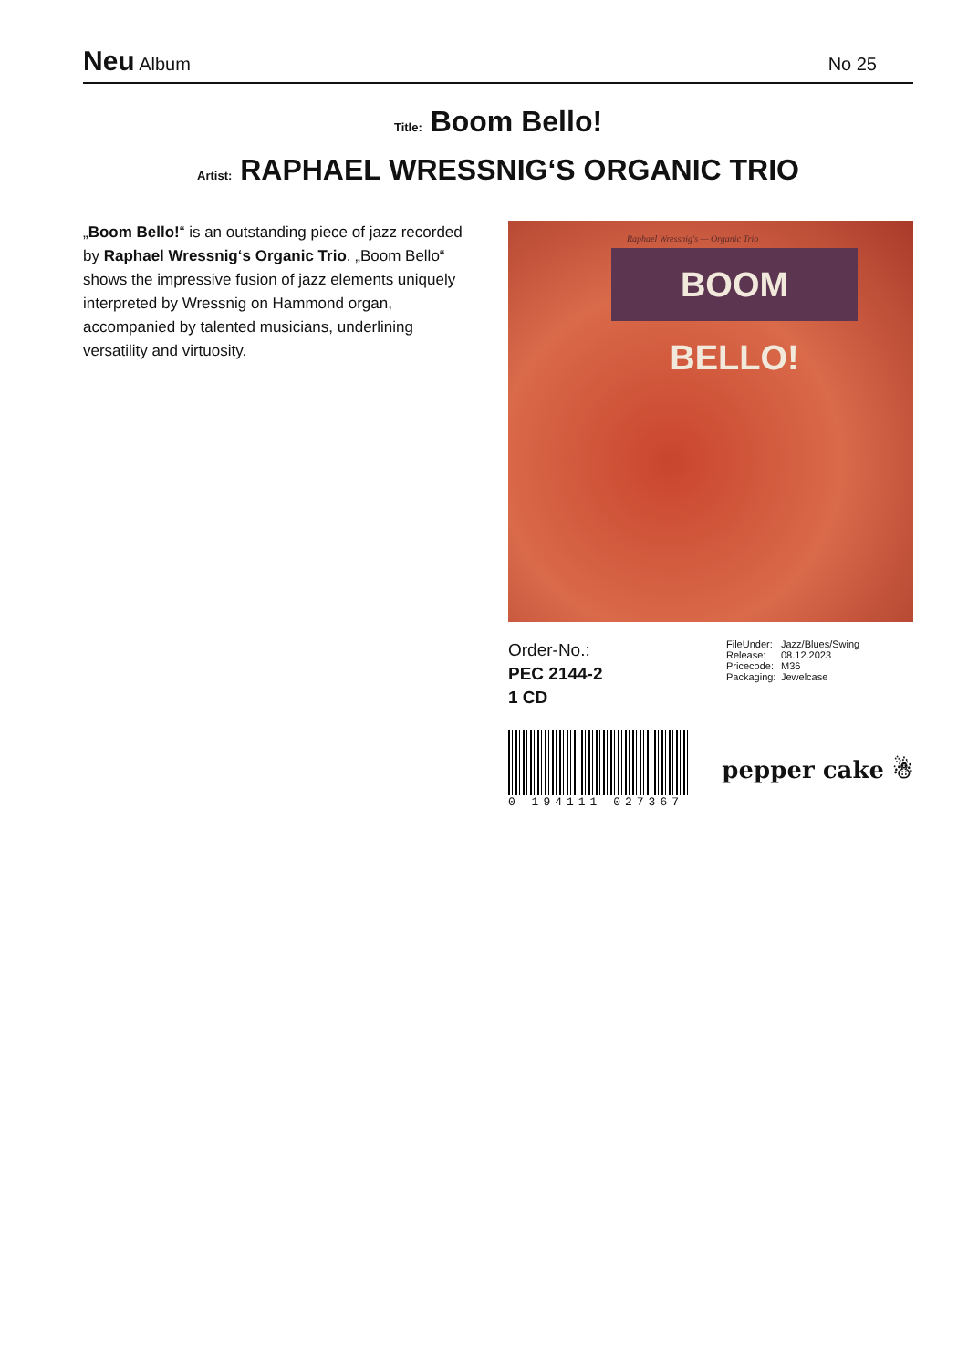Neu Album No 25
Title: Boom Bello!
Artist: RAPHAEL WRESSNIG‘S ORGANIC TRIO
„Boom Bello!“ is an outstanding piece of jazz recorded by Raphael Wressnig‘s Organic Trio. „Boom Bello“ shows the impressive fusion of jazz elements uniquely interpreted by Wressnig on Hammond organ, accompanied by talented musicians, underlining versatility and virtuosity.
Raphael Wressnig's — Organic Trio
BOOM BELLO!
Order-No.:
PEC 2144-2
1 CD
FileUnder: Jazz/Blues/Swing
Release: 08.12.2023
Pricecode: M36
Packaging: Jewelcase
0 194111 027367
pepper cake ☃